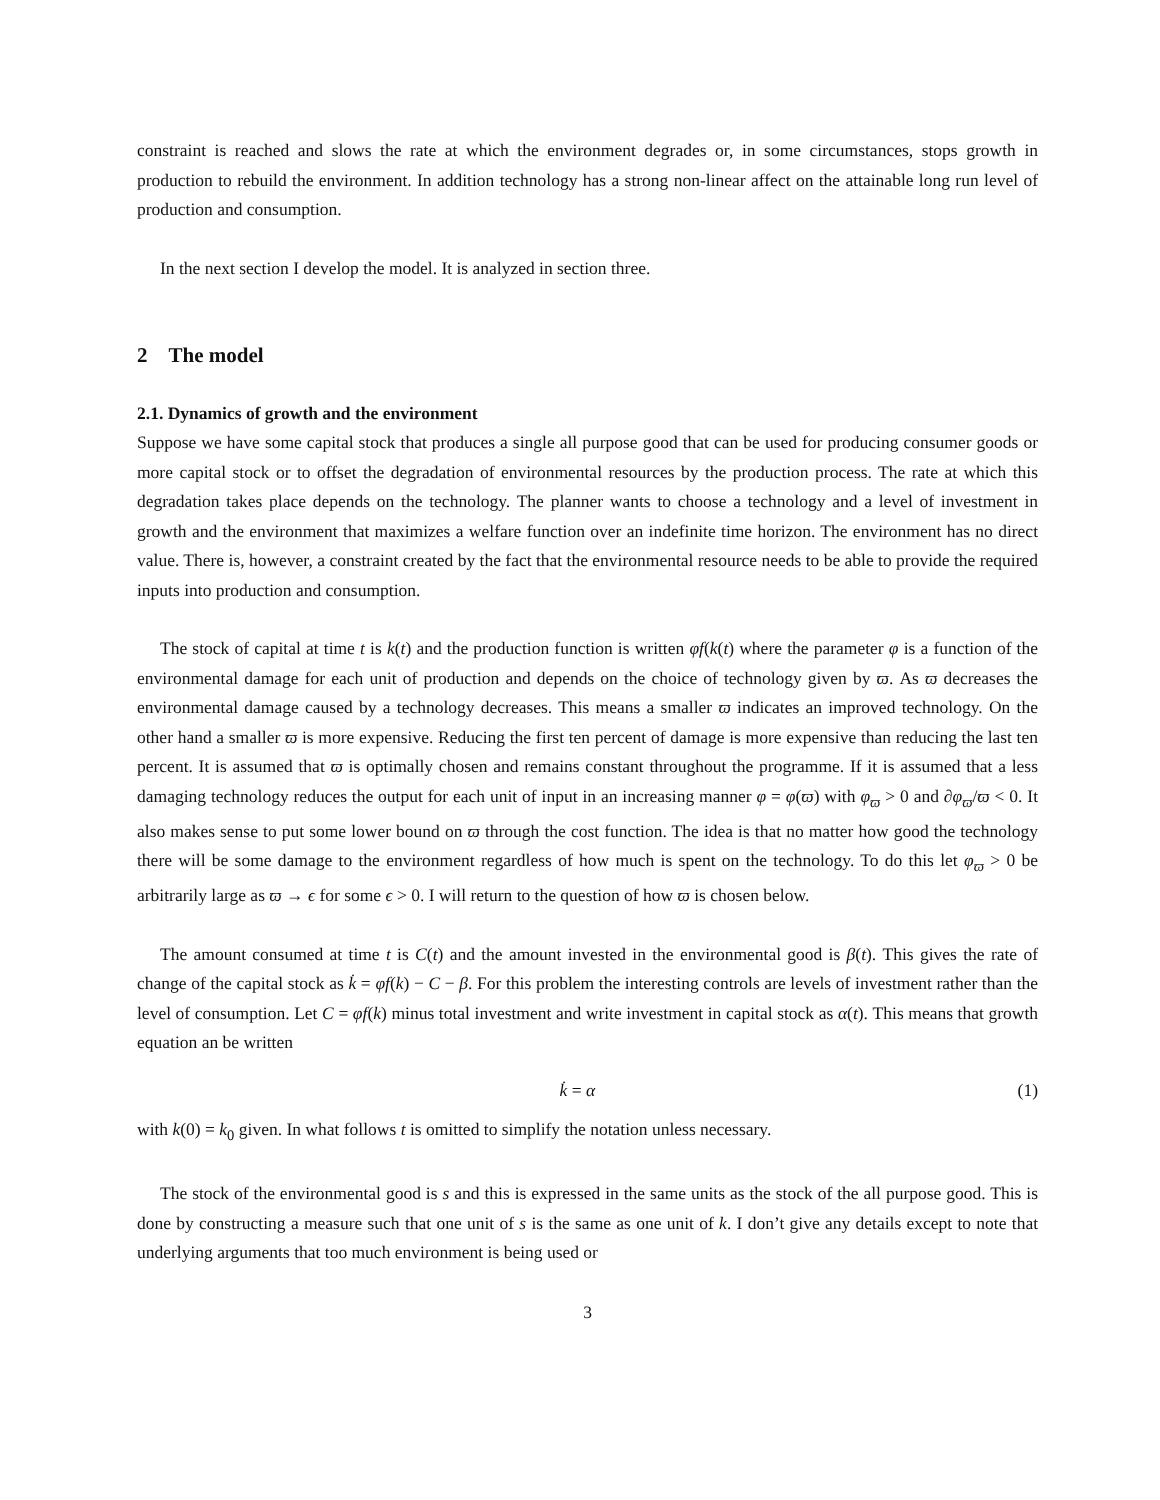constraint is reached and slows the rate at which the environment degrades or, in some circumstances, stops growth in production to rebuild the environment. In addition technology has a strong non-linear affect on the attainable long run level of production and consumption.
In the next section I develop the model. It is analyzed in section three.
2 The model
2.1. Dynamics of growth and the environment
Suppose we have some capital stock that produces a single all purpose good that can be used for producing consumer goods or more capital stock or to offset the degradation of environmental resources by the production process. The rate at which this degradation takes place depends on the technology. The planner wants to choose a technology and a level of investment in growth and the environment that maximizes a welfare function over an indefinite time horizon. The environment has no direct value. There is, however, a constraint created by the fact that the environmental resource needs to be able to provide the required inputs into production and consumption.
The stock of capital at time t is k(t) and the production function is written φf(k(t) where the parameter φ is a function of the environmental damage for each unit of production and depends on the choice of technology given by ϖ. As ϖ decreases the environmental damage caused by a technology decreases. This means a smaller ϖ indicates an improved technology. On the other hand a smaller ϖ is more expensive. Reducing the first ten percent of damage is more expensive than reducing the last ten percent. It is assumed that ϖ is optimally chosen and remains constant throughout the programme. If it is assumed that a less damaging technology reduces the output for each unit of input in an increasing manner φ = φ(ϖ) with φ<sub>ϖ</sub> > 0 and ∂φ<sub>ϖ</sub>/ϖ < 0. It also makes sense to put some lower bound on ϖ through the cost function. The idea is that no matter how good the technology there will be some damage to the environment regardless of how much is spent on the technology. To do this let φ<sub>ϖ</sub> > 0 be arbitrarily large as ϖ → ϵ for some ϵ > 0. I will return to the question of how ϖ is chosen below.
The amount consumed at time t is C(t) and the amount invested in the environmental good is β(t). This gives the rate of change of the capital stock as k̇ = φf(k) − C − β. For this problem the interesting controls are levels of investment rather than the level of consumption. Let C = φf(k) minus total investment and write investment in capital stock as α(t). This means that growth equation an be written
k̇ = α (1)
with k(0) = k<sub>0</sub> given. In what follows t is omitted to simplify the notation unless necessary.
The stock of the environmental good is s and this is expressed in the same units as the stock of the all purpose good. This is done by constructing a measure such that one unit of s is the same as one unit of k. I don’t give any details except to note that underlying arguments that too much environment is being used or
3